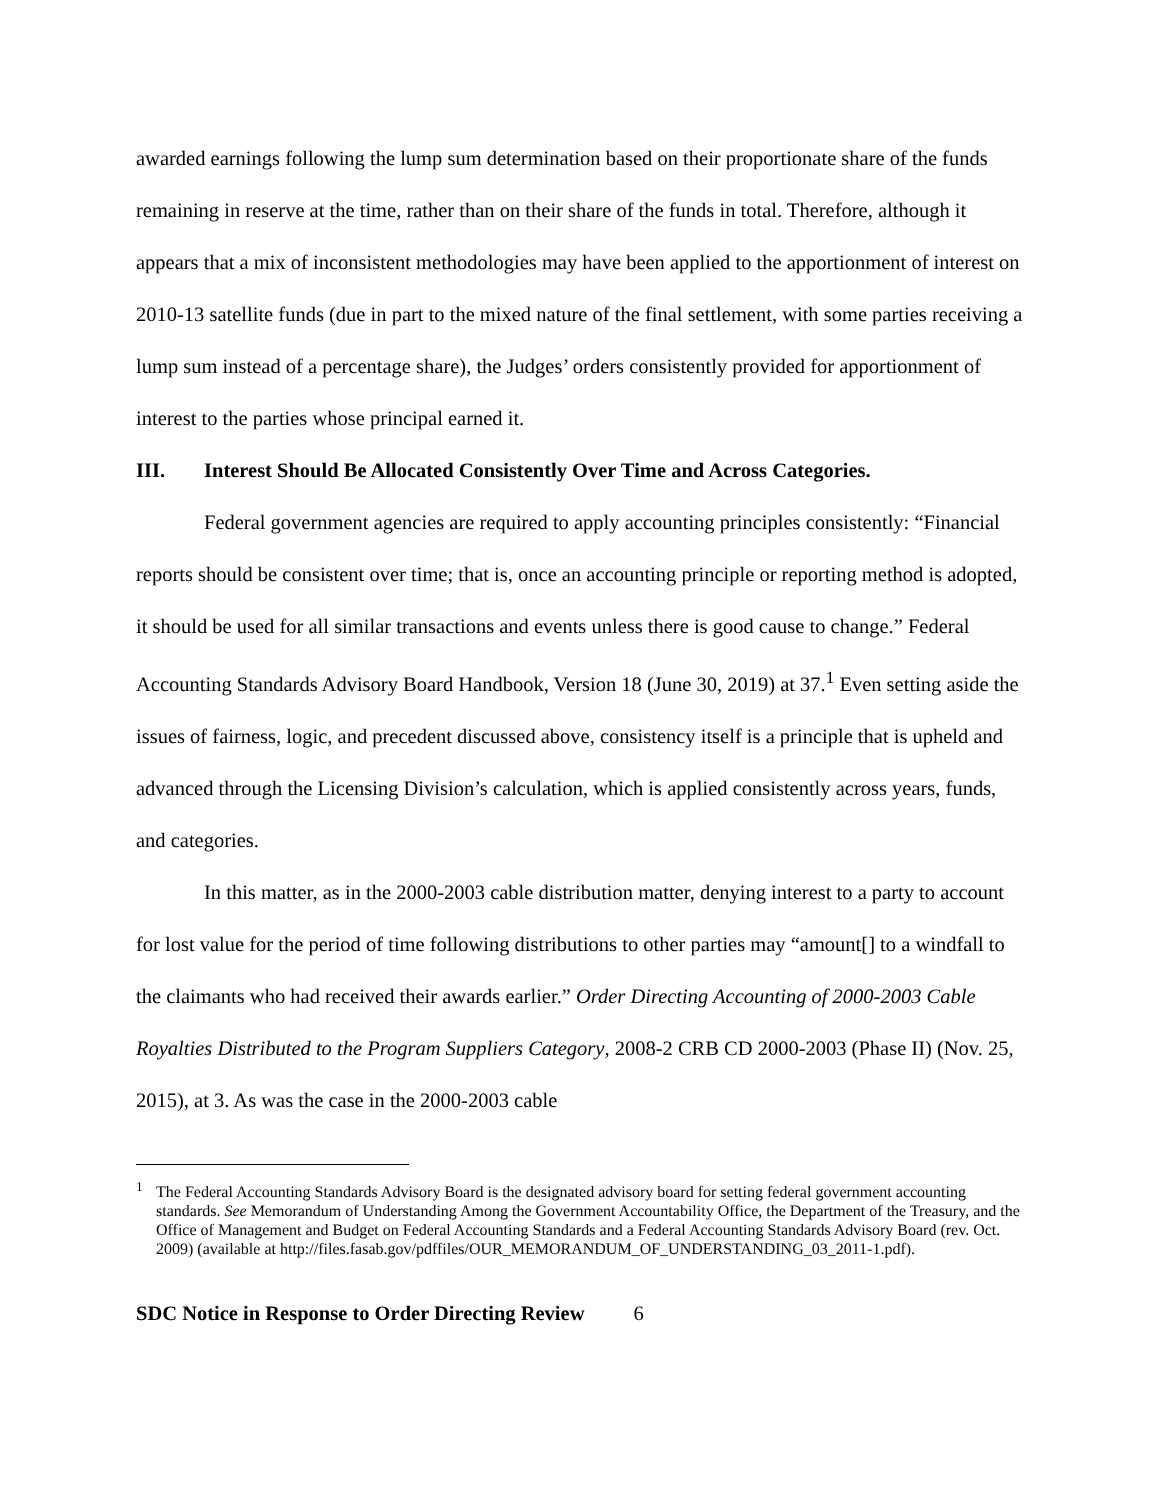awarded earnings following the lump sum determination based on their proportionate share of the funds remaining in reserve at the time, rather than on their share of the funds in total. Therefore, although it appears that a mix of inconsistent methodologies may have been applied to the apportionment of interest on 2010-13 satellite funds (due in part to the mixed nature of the final settlement, with some parties receiving a lump sum instead of a percentage share), the Judges’ orders consistently provided for apportionment of interest to the parties whose principal earned it.
III. Interest Should Be Allocated Consistently Over Time and Across Categories.
Federal government agencies are required to apply accounting principles consistently: “Financial reports should be consistent over time; that is, once an accounting principle or reporting method is adopted, it should be used for all similar transactions and events unless there is good cause to change.” Federal Accounting Standards Advisory Board Handbook, Version 18 (June 30, 2019) at 37.<sup>1</sup> Even setting aside the issues of fairness, logic, and precedent discussed above, consistency itself is a principle that is upheld and advanced through the Licensing Division’s calculation, which is applied consistently across years, funds, and categories.
In this matter, as in the 2000-2003 cable distribution matter, denying interest to a party to account for lost value for the period of time following distributions to other parties may “amount[] to a windfall to the claimants who had received their awards earlier.” Order Directing Accounting of 2000-2003 Cable Royalties Distributed to the Program Suppliers Category, 2008-2 CRB CD 2000-2003 (Phase II) (Nov. 25, 2015), at 3. As was the case in the 2000-2003 cable
<sup>1</sup> The Federal Accounting Standards Advisory Board is the designated advisory board for setting federal government accounting standards. See Memorandum of Understanding Among the Government Accountability Office, the Department of the Treasury, and the Office of Management and Budget on Federal Accounting Standards and a Federal Accounting Standards Advisory Board (rev. Oct. 2009) (available at http://files.fasab.gov/pdffiles/OUR_MEMORANDUM_OF_UNDERSTANDING_03_2011-1.pdf).
SDC Notice in Response to Order Directing Review 6